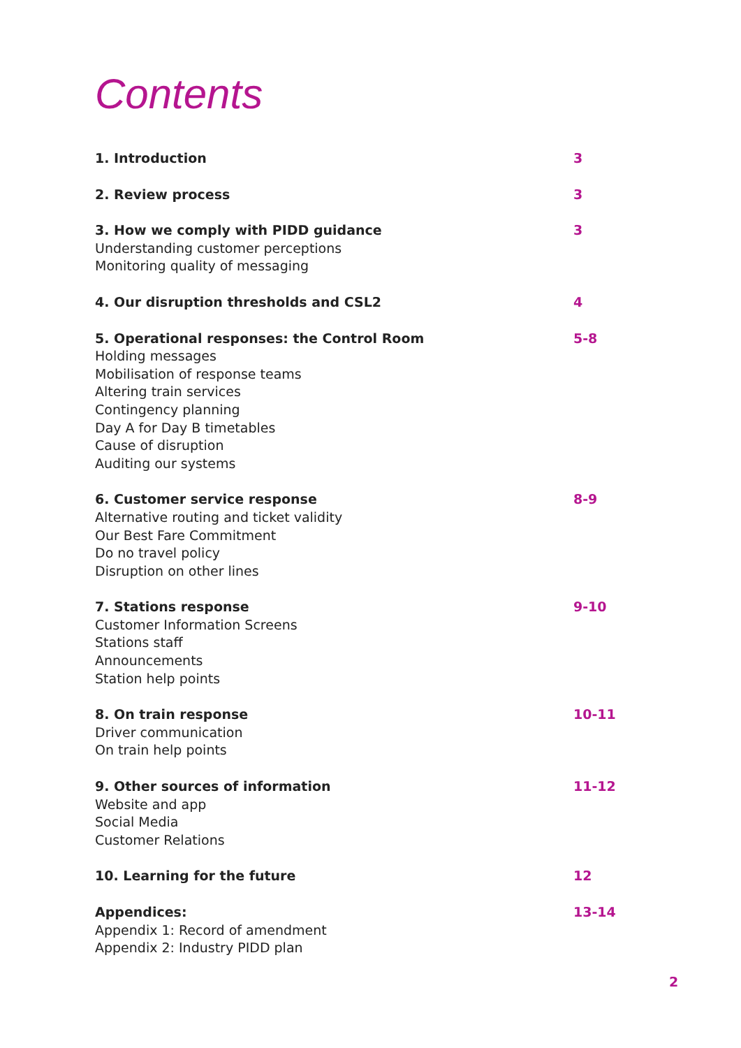Contents
1. Introduction 3
2. Review process 3
3. How we comply with PIDD guidance
Understanding customer perceptions
Monitoring quality of messaging
3
4. Our disruption thresholds and CSL2
4
5. Operational responses: the Control Room
Holding messages
Mobilisation of response teams
Altering train services
Contingency planning
Day A for Day B timetables
Cause of disruption
Auditing our systems
5-8
6. Customer service response
Alternative routing and ticket validity
Our Best Fare Commitment
Do no travel policy
Disruption on other lines
8-9
7. Stations response
Customer Information Screens
Stations staff
Announcements
Station help points
9-10
8. On train response
Driver communication
On train help points
10-11
9. Other sources of information
Website and app
Social Media
Customer Relations
11-12
10. Learning for the future 12
Appendices:
Appendix 1: Record of amendment
Appendix 2: Industry PIDD plan
13-14
2